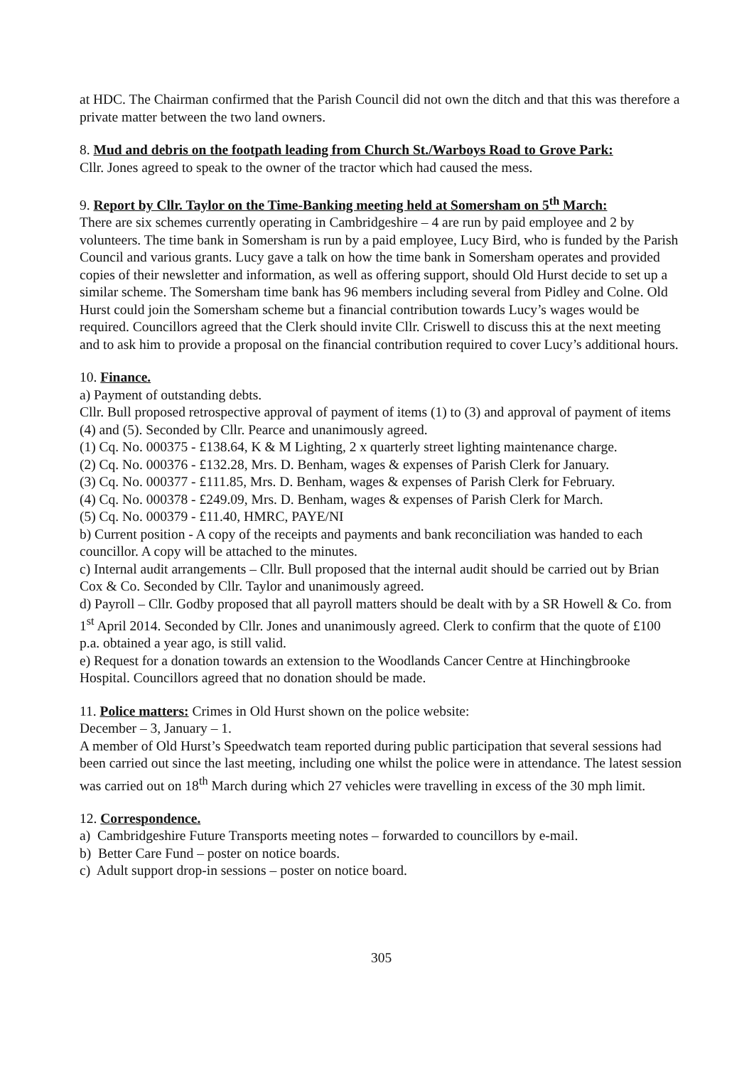at HDC. The Chairman confirmed that the Parish Council did not own the ditch and that this was therefore a private matter between the two land owners.
8. Mud and debris on the footpath leading from Church St./Warboys Road to Grove Park:
Cllr. Jones agreed to speak to the owner of the tractor which had caused the mess.
9. Report by Cllr. Taylor on the Time-Banking meeting held at Somersham on 5<sup>th</sup> March:
There are six schemes currently operating in Cambridgeshire – 4 are run by paid employee and 2 by volunteers. The time bank in Somersham is run by a paid employee, Lucy Bird, who is funded by the Parish Council and various grants. Lucy gave a talk on how the time bank in Somersham operates and provided copies of their newsletter and information, as well as offering support, should Old Hurst decide to set up a similar scheme. The Somersham time bank has 96 members including several from Pidley and Colne. Old Hurst could join the Somersham scheme but a financial contribution towards Lucy’s wages would be required. Councillors agreed that the Clerk should invite Cllr. Criswell to discuss this at the next meeting and to ask him to provide a proposal on the financial contribution required to cover Lucy’s additional hours.
10. Finance.
a) Payment of outstanding debts.
Cllr. Bull proposed retrospective approval of payment of items (1) to (3) and approval of payment of items (4) and (5). Seconded by Cllr. Pearce and unanimously agreed.
(1) Cq. No. 000375 - £138.64, K & M Lighting, 2 x quarterly street lighting maintenance charge.
(2) Cq. No. 000376 - £132.28, Mrs. D. Benham, wages & expenses of Parish Clerk for January.
(3) Cq. No. 000377 - £111.85, Mrs. D. Benham, wages & expenses of Parish Clerk for February.
(4) Cq. No. 000378 - £249.09, Mrs. D. Benham, wages & expenses of Parish Clerk for March.
(5) Cq. No. 000379 - £11.40, HMRC, PAYE/NI
b) Current position - A copy of the receipts and payments and bank reconciliation was handed to each councillor. A copy will be attached to the minutes.
c) Internal audit arrangements – Cllr. Bull proposed that the internal audit should be carried out by Brian Cox & Co. Seconded by Cllr. Taylor and unanimously agreed.
d) Payroll – Cllr. Godby proposed that all payroll matters should be dealt with by a SR Howell & Co. from 1<sup>st</sup> April 2014. Seconded by Cllr. Jones and unanimously agreed. Clerk to confirm that the quote of £100 p.a. obtained a year ago, is still valid.
e) Request for a donation towards an extension to the Woodlands Cancer Centre at Hinchingbrooke Hospital. Councillors agreed that no donation should be made.
11. Police matters: Crimes in Old Hurst shown on the police website:
December – 3, January – 1.
A member of Old Hurst’s Speedwatch team reported during public participation that several sessions had been carried out since the last meeting, including one whilst the police were in attendance. The latest session was carried out on 18<sup>th</sup> March during which 27 vehicles were travelling in excess of the 30 mph limit.
12. Correspondence.
a) Cambridgeshire Future Transports meeting notes – forwarded to councillors by e-mail.
b) Better Care Fund – poster on notice boards.
c) Adult support drop-in sessions – poster on notice board.
305